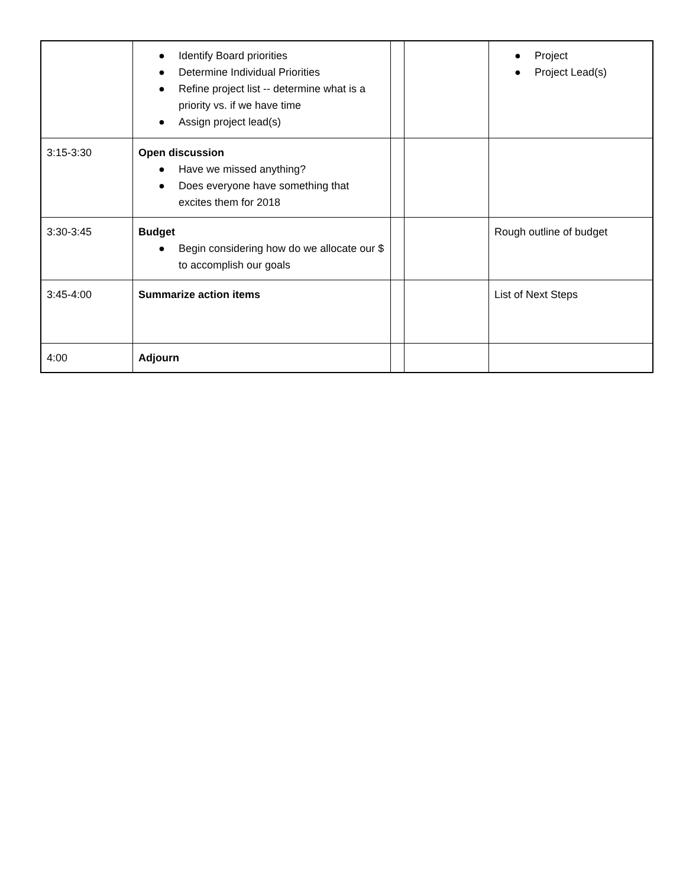| | ● Identify Board priorities ● Determine Individual Priorities ● Refine project list -- determine what is a priority vs. if we have time ● Assign project lead(s) | | | ● Project ● Project Lead(s) |
| 3:15-3:30 | Open discussion ● Have we missed anything? ● Does everyone have something that excites them for 2018 | | | |
| 3:30-3:45 | Budget ● Begin considering how do we allocate our $ to accomplish our goals | | | Rough outline of budget |
| 3:45-4:00 | Summarize action items | | | List of Next Steps |
| 4:00 | Adjourn | | | |